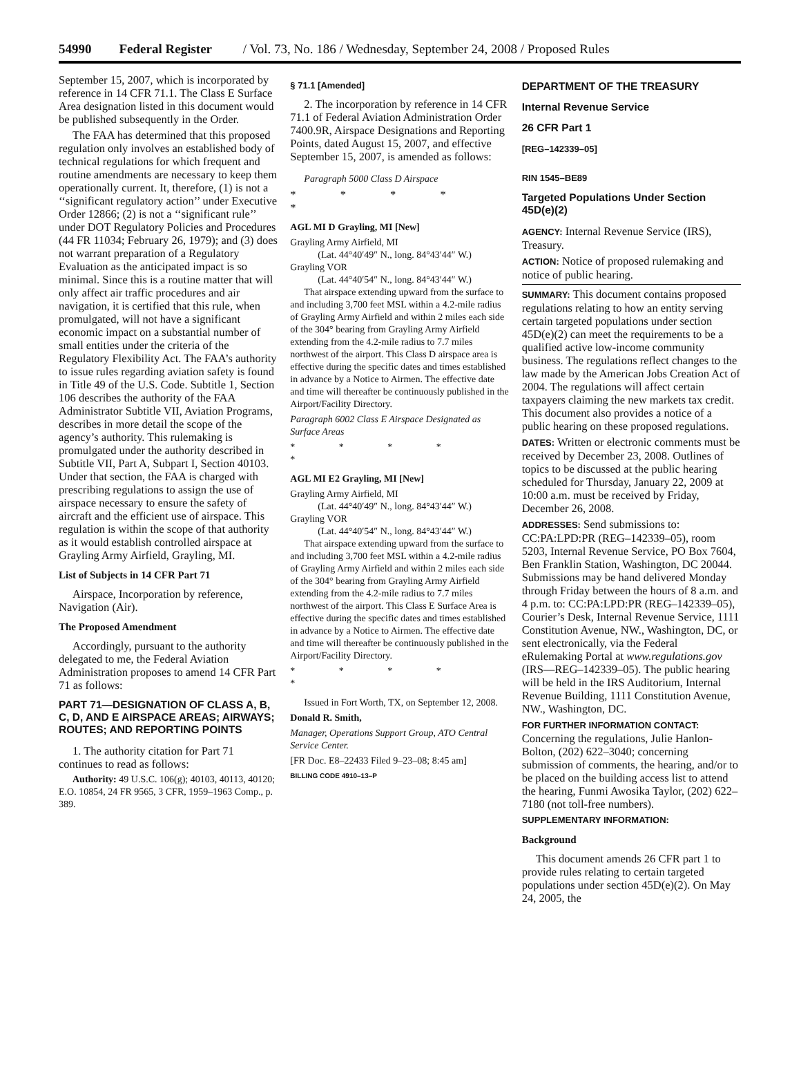54990 Federal Register / Vol. 73, No. 186 / Wednesday, September 24, 2008 / Proposed Rules
September 15, 2007, which is incorporated by reference in 14 CFR 71.1. The Class E Surface Area designation listed in this document would be published subsequently in the Order.
The FAA has determined that this proposed regulation only involves an established body of technical regulations for which frequent and routine amendments are necessary to keep them operationally current. It, therefore, (1) is not a ‘‘significant regulatory action’’ under Executive Order 12866; (2) is not a ‘‘significant rule’’ under DOT Regulatory Policies and Procedures (44 FR 11034; February 26, 1979); and (3) does not warrant preparation of a Regulatory Evaluation as the anticipated impact is so minimal. Since this is a routine matter that will only affect air traffic procedures and air navigation, it is certified that this rule, when promulgated, will not have a significant economic impact on a substantial number of small entities under the criteria of the Regulatory Flexibility Act. The FAA’s authority to issue rules regarding aviation safety is found in Title 49 of the U.S. Code. Subtitle 1, Section 106 describes the authority of the FAA Administrator Subtitle VII, Aviation Programs, describes in more detail the scope of the agency’s authority. This rulemaking is promulgated under the authority described in Subtitle VII, Part A, Subpart I, Section 40103. Under that section, the FAA is charged with prescribing regulations to assign the use of airspace necessary to ensure the safety of aircraft and the efficient use of airspace. This regulation is within the scope of that authority as it would establish controlled airspace at Grayling Army Airfield, Grayling, MI.
List of Subjects in 14 CFR Part 71
Airspace, Incorporation by reference, Navigation (Air).
The Proposed Amendment
Accordingly, pursuant to the authority delegated to me, the Federal Aviation Administration proposes to amend 14 CFR Part 71 as follows:
PART 71—DESIGNATION OF CLASS A, B, C, D, AND E AIRSPACE AREAS; AIRWAYS; ROUTES; AND REPORTING POINTS
1. The authority citation for Part 71 continues to read as follows:
Authority: 49 U.S.C. 106(g); 40103, 40113, 40120; E.O. 10854, 24 FR 9565, 3 CFR, 1959–1963 Comp., p. 389.
§ 71.1 [Amended]
2. The incorporation by reference in 14 CFR 71.1 of Federal Aviation Administration Order 7400.9R, Airspace Designations and Reporting Points, dated August 15, 2007, and effective September 15, 2007, is amended as follows:
Paragraph 5000 Class D Airspace
* * * * *
AGL MI D Grayling, MI [New]
Grayling Army Airfield, MI
(Lat. 44°40′49″ N., long. 84°43′44″ W.)
Grayling VOR
(Lat. 44°40′54″ N., long. 84°43′44″ W.)
That airspace extending upward from the surface to and including 3,700 feet MSL within a 4.2-mile radius of Grayling Army Airfield and within 2 miles each side of the 304° bearing from Grayling Army Airfield extending from the 4.2-mile radius to 7.7 miles northwest of the airport. This Class D airspace area is effective during the specific dates and times established in advance by a Notice to Airmen. The effective date and time will thereafter be continuously published in the Airport/Facility Directory.
Paragraph 6002 Class E Airspace Designated as Surface Areas
* * * * *
AGL MI E2 Grayling, MI [New]
Grayling Army Airfield, MI
(Lat. 44°40′49″ N., long. 84°43′44″ W.)
Grayling VOR
(Lat. 44°40′54″ N., long. 84°43′44″ W.)
That airspace extending upward from the surface to and including 3,700 feet MSL within a 4.2-mile radius of Grayling Army Airfield and within 2 miles each side of the 304° bearing from Grayling Army Airfield extending from the 4.2-mile radius to 7.7 miles northwest of the airport. This Class E Surface Area is effective during the specific dates and times established in advance by a Notice to Airmen. The effective date and time will thereafter be continuously published in the Airport/Facility Directory.
* * * * *
Issued in Fort Worth, TX, on September 12, 2008.
Donald R. Smith,
Manager, Operations Support Group, ATO Central Service Center.
[FR Doc. E8–22433 Filed 9–23–08; 8:45 am]
BILLING CODE 4910–13–P
DEPARTMENT OF THE TREASURY
Internal Revenue Service
26 CFR Part 1
[REG–142339–05]
RIN 1545–BE89
Targeted Populations Under Section 45D(e)(2)
AGENCY: Internal Revenue Service (IRS), Treasury.
ACTION: Notice of proposed rulemaking and notice of public hearing.
SUMMARY: This document contains proposed regulations relating to how an entity serving certain targeted populations under section 45D(e)(2) can meet the requirements to be a qualified active low-income community business. The regulations reflect changes to the law made by the American Jobs Creation Act of 2004. The regulations will affect certain taxpayers claiming the new markets tax credit. This document also provides a notice of a public hearing on these proposed regulations.
DATES: Written or electronic comments must be received by December 23, 2008. Outlines of topics to be discussed at the public hearing scheduled for Thursday, January 22, 2009 at 10:00 a.m. must be received by Friday, December 26, 2008.
ADDRESSES: Send submissions to: CC:PA:LPD:PR (REG–142339–05), room 5203, Internal Revenue Service, PO Box 7604, Ben Franklin Station, Washington, DC 20044. Submissions may be hand delivered Monday through Friday between the hours of 8 a.m. and 4 p.m. to: CC:PA:LPD:PR (REG–142339–05), Courier’s Desk, Internal Revenue Service, 1111 Constitution Avenue, NW., Washington, DC, or sent electronically, via the Federal eRulemaking Portal at www.regulations.gov (IRS—REG–142339–05). The public hearing will be held in the IRS Auditorium, Internal Revenue Building, 1111 Constitution Avenue, NW., Washington, DC.
FOR FURTHER INFORMATION CONTACT: Concerning the regulations, Julie Hanlon-Bolton, (202) 622–3040; concerning submission of comments, the hearing, and/or to be placed on the building access list to attend the hearing, Funmi Awosika Taylor, (202) 622–7180 (not toll-free numbers).
SUPPLEMENTARY INFORMATION:
Background
This document amends 26 CFR part 1 to provide rules relating to certain targeted populations under section 45D(e)(2). On May 24, 2005, the